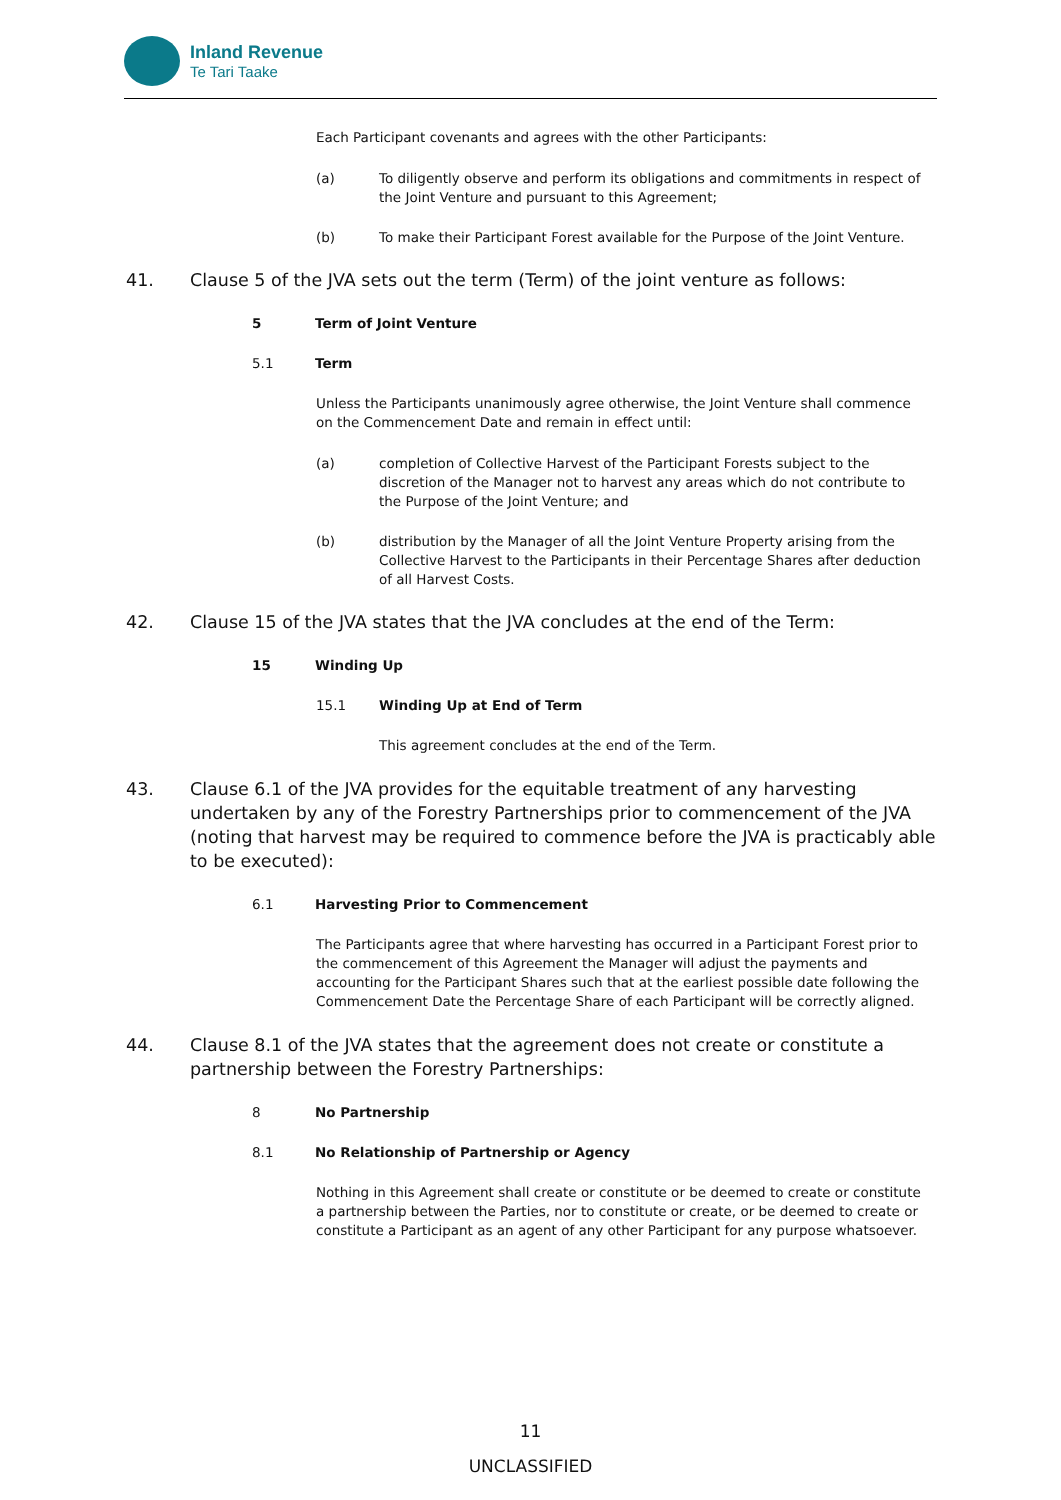Inland Revenue
Te Tari Taake
Each Participant covenants and agrees with the other Participants:
(a) To diligently observe and perform its obligations and commitments in respect of the Joint Venture and pursuant to this Agreement;
(b) To make their Participant Forest available for the Purpose of the Joint Venture.
41. Clause 5 of the JVA sets out the term (Term) of the joint venture as follows:
5 Term of Joint Venture
5.1 Term
Unless the Participants unanimously agree otherwise, the Joint Venture shall commence on the Commencement Date and remain in effect until:
(a) completion of Collective Harvest of the Participant Forests subject to the discretion of the Manager not to harvest any areas which do not contribute to the Purpose of the Joint Venture; and
(b) distribution by the Manager of all the Joint Venture Property arising from the Collective Harvest to the Participants in their Percentage Shares after deduction of all Harvest Costs.
42. Clause 15 of the JVA states that the JVA concludes at the end of the Term:
15 Winding Up
15.1 Winding Up at End of Term
This agreement concludes at the end of the Term.
43. Clause 6.1 of the JVA provides for the equitable treatment of any harvesting undertaken by any of the Forestry Partnerships prior to commencement of the JVA (noting that harvest may be required to commence before the JVA is practicably able to be executed):
6.1 Harvesting Prior to Commencement
The Participants agree that where harvesting has occurred in a Participant Forest prior to the commencement of this Agreement the Manager will adjust the payments and accounting for the Participant Shares such that at the earliest possible date following the Commencement Date the Percentage Share of each Participant will be correctly aligned.
44. Clause 8.1 of the JVA states that the agreement does not create or constitute a partnership between the Forestry Partnerships:
8 No Partnership
8.1 No Relationship of Partnership or Agency
Nothing in this Agreement shall create or constitute or be deemed to create or constitute a partnership between the Parties, nor to constitute or create, or be deemed to create or constitute a Participant as an agent of any other Participant for any purpose whatsoever.
11
UNCLASSIFIED